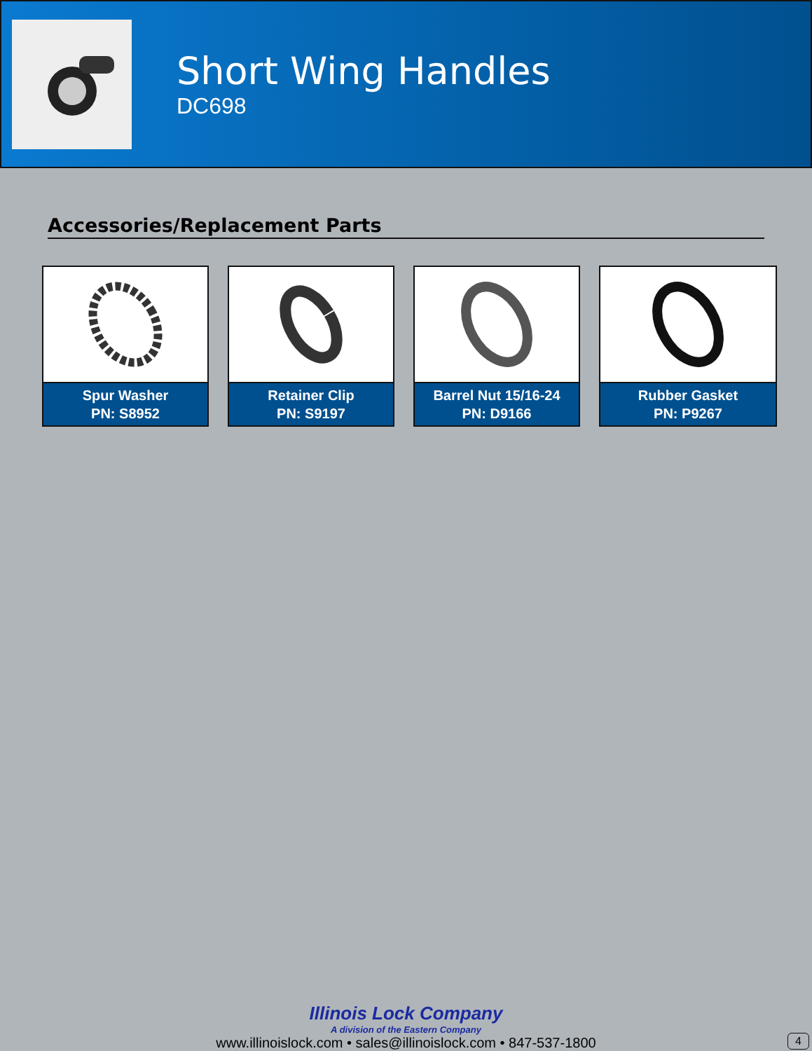Short Wing Handles
DC698
Accessories/Replacement Parts
Spur Washer
PN: S8952
Retainer Clip
PN: S9197
Barrel Nut 15/16-24
PN: D9166
Rubber Gasket
PN: P9267
Illinois Lock Company
A division of the Eastern Company
www.illinoislock.com • sales@illinoislock.com • 847-537-1800
4